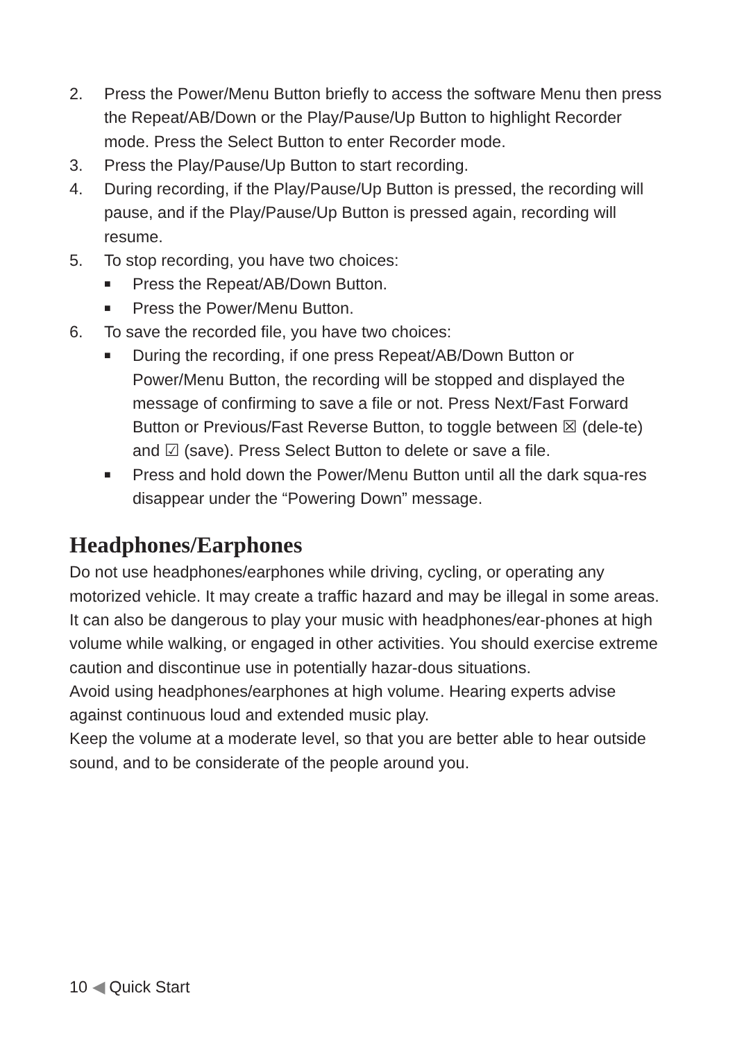2. Press the Power/Menu Button briefly to access the software Menu then press the Repeat/AB/Down or the Play/Pause/Up Button to highlight Recorder mode. Press the Select Button to enter Recorder mode.
3. Press the Play/Pause/Up Button to start recording.
4. During recording, if the Play/Pause/Up Button is pressed, the recording will pause, and if the Play/Pause/Up Button is pressed again, recording will resume.
5. To stop recording, you have two choices:
■ Press the Repeat/AB/Down Button.
■ Press the Power/Menu Button.
6. To save the recorded file, you have two choices:
■ During the recording, if one press Repeat/AB/Down Button or Power/Menu Button, the recording will be stopped and displayed the message of confirming to save a file or not. Press Next/Fast Forward Button or Previous/Fast Reverse Button, to toggle between ☒ (dele-te) and ☑ (save). Press Select Button to delete or save a file.
■ Press and hold down the Power/Menu Button until all the dark squa-res disappear under the “Powering Down” message.
Headphones/Earphones
Do not use headphones/earphones while driving, cycling, or operating any motorized vehicle. It may create a traffic hazard and may be illegal in some areas. It can also be dangerous to play your music with headphones/ear-phones at high volume while walking, or engaged in other activities. You should exercise extreme caution and discontinue use in potentially hazar-dous situations.
Avoid using headphones/earphones at high volume. Hearing experts advise against continuous loud and extended music play.
Keep the volume at a moderate level, so that you are better able to hear outside sound, and to be considerate of the people around you.
10 ◀ Quick Start